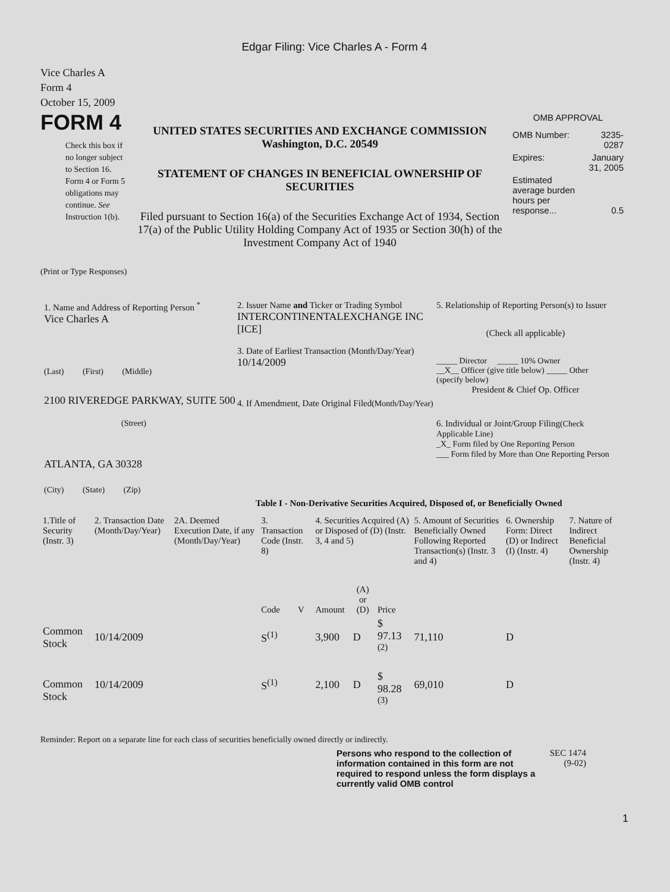Edgar Filing: Vice Charles A - Form 4
Vice Charles A
Form 4
October 15, 2009
FORM 4
Check this box if no longer subject to Section 16. Form 4 or Form 5 obligations may continue. See Instruction 1(b).
UNITED STATES SECURITIES AND EXCHANGE COMMISSION
Washington, D.C. 20549
STATEMENT OF CHANGES IN BENEFICIAL OWNERSHIP OF SECURITIES
Filed pursuant to Section 16(a) of the Securities Exchange Act of 1934, Section 17(a) of the Public Utility Holding Company Act of 1935 or Section 30(h) of the Investment Company Act of 1940
OMB APPROVAL
| OMB Number: | 3235-0287 |
| Expires: | January 31, 2005 |
| Estimated average burden hours per response... | 0.5 |
(Print or Type Responses)
1. Name and Address of Reporting Person <sup>*</sup>
Vice Charles A
(Last) (First) (Middle)
2100 RIVEREDGE PARKWAY, SUITE 500
(Street)
ATLANTA, GA 30328
(City) (State) (Zip)
2. Issuer Name and Ticker or Trading Symbol
INTERCONTINENTALEXCHANGE INC [ICE]
3. Date of Earliest Transaction (Month/Day/Year)
10/14/2009
4. If Amendment, Date Original Filed(Month/Day/Year)
5. Relationship of Reporting Person(s) to Issuer
(Check all applicable)
_____ Director _____ 10% Owner
__X__ Officer (give title below) _____ Other (specify below)
President & Chief Op. Officer
6. Individual or Joint/Group Filing(Check Applicable Line)
_X_ Form filed by One Reporting Person
___ Form filed by More than One Reporting Person
Table I - Non-Derivative Securities Acquired, Disposed of, or Beneficially Owned
| 1.Title of Security (Instr. 3) | 2. Transaction Date (Month/Day/Year) | 2A. Deemed Execution Date, if any (Month/Day/Year) | 3. Transaction Code (Instr. 8) | | 4. Securities Acquired (A) or Disposed of (D) (Instr. 3, 4 and 5) | | | 5. Amount of Securities Beneficially Owned Following Reported Transaction(s) (Instr. 3 and 4) | 6. Ownership Form: Direct (D) or Indirect (I) (Instr. 4) | 7. Nature of Indirect Beneficial Ownership (Instr. 4) |
| | | | Code | V | Amount | (A) or (D) | Price | | | |
| Common Stock | 10/14/2009 | | S<sup>(1)</sup> | | 3,900 | D | $ 97.13 <sup>(2)</sup> | 71,110 | D | |
| Common Stock | 10/14/2009 | | S<sup>(1)</sup> | | 2,100 | D | $ 98.28 <sup>(3)</sup> | 69,010 | D | |
Reminder: Report on a separate line for each class of securities beneficially owned directly or indirectly.
Persons who respond to the collection of information contained in this form are not required to respond unless the form displays a currently valid OMB control
SEC 1474 (9-02)
1